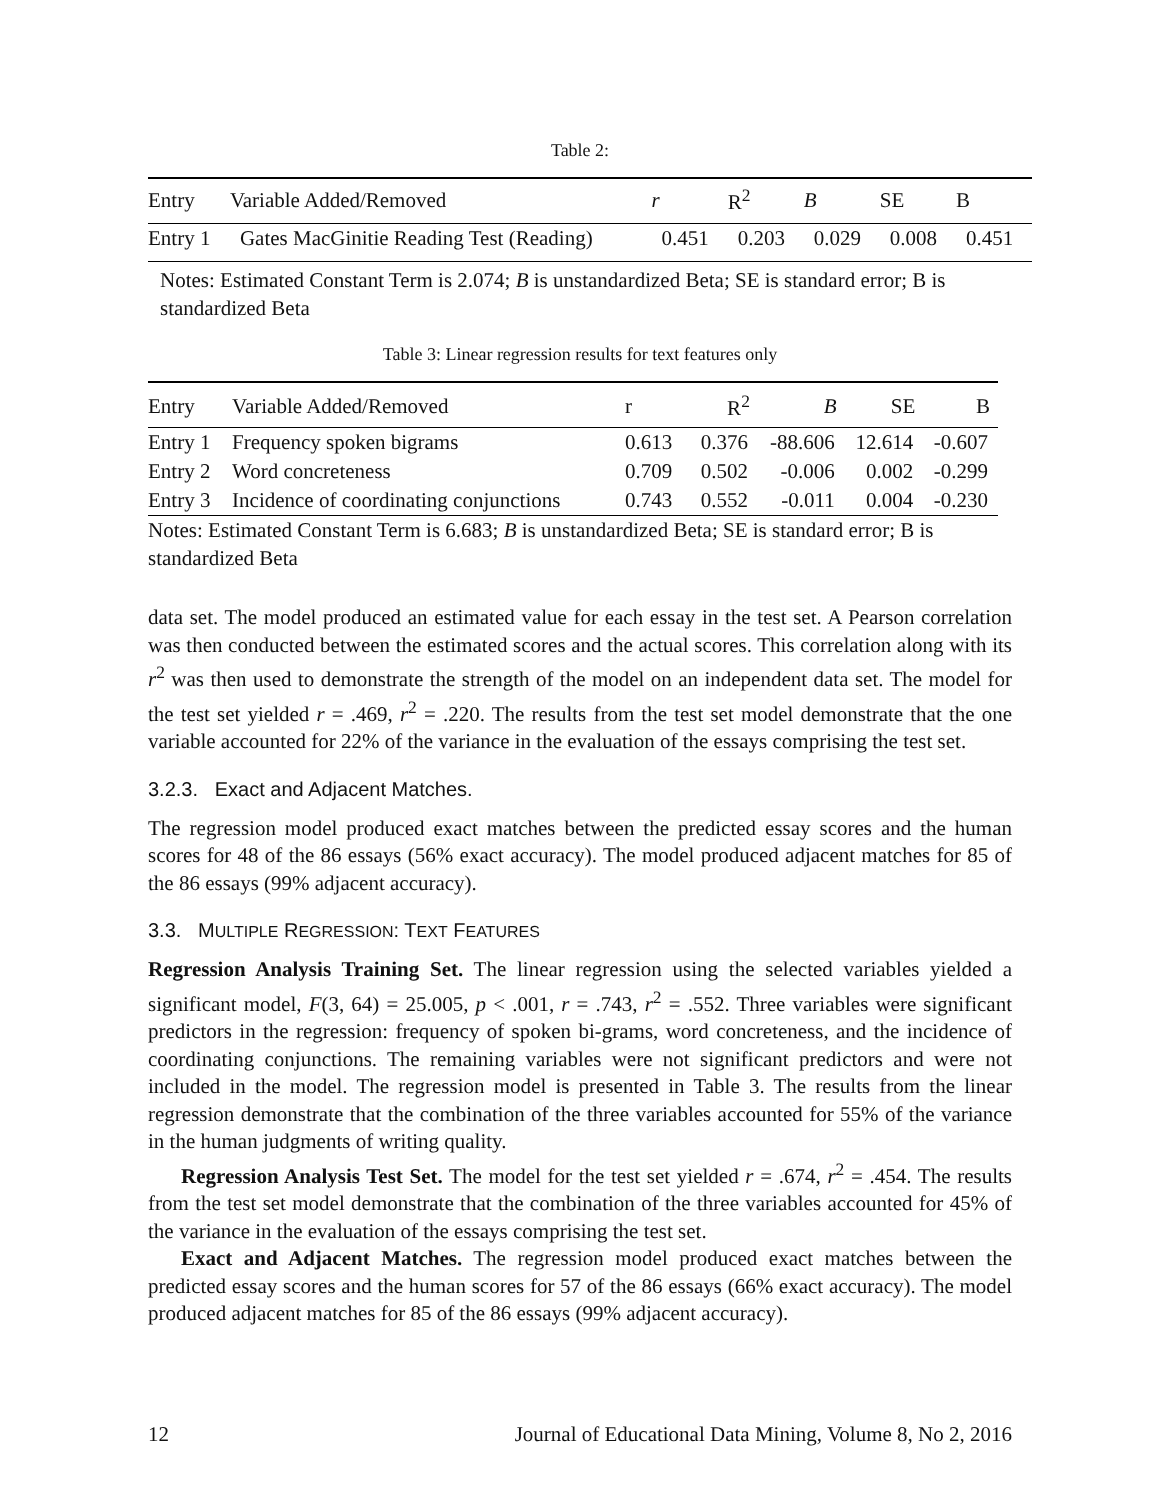Table 2:
| Entry | Variable Added/Removed | r | R<sup>2</sup> | B | SE | B |
| --- | --- | --- | --- | --- | --- | --- |
| Entry 1 | Gates MacGinitie Reading Test (Reading) | 0.451 | 0.203 | 0.029 | 0.008 | 0.451 |
Notes: Estimated Constant Term is 2.074; B is unstandardized Beta; SE is standard error; B is standardized Beta
Table 3: Linear regression results for text features only
| Entry | Variable Added/Removed | r | R<sup>2</sup> | B | SE | B |
| --- | --- | --- | --- | --- | --- | --- |
| Entry 1 | Frequency spoken bigrams | 0.613 | 0.376 | -88.606 | 12.614 | -0.607 |
| Entry 2 | Word concreteness | 0.709 | 0.502 | -0.006 | 0.002 | -0.299 |
| Entry 3 | Incidence of coordinating conjunctions | 0.743 | 0.552 | -0.011 | 0.004 | -0.230 |
Notes: Estimated Constant Term is 6.683; B is unstandardized Beta; SE is standard error; B is standardized Beta
data set. The model produced an estimated value for each essay in the test set. A Pearson correlation was then conducted between the estimated scores and the actual scores. This correlation along with its r<sup>2</sup> was then used to demonstrate the strength of the model on an independent data set. The model for the test set yielded r = .469, r<sup>2</sup> = .220. The results from the test set model demonstrate that the one variable accounted for 22% of the variance in the evaluation of the essays comprising the test set.
3.2.3. Exact and Adjacent Matches.
The regression model produced exact matches between the predicted essay scores and the human scores for 48 of the 86 essays (56% exact accuracy). The model produced adjacent matches for 85 of the 86 essays (99% adjacent accuracy).
3.3. MULTIPLE REGRESSION: TEXT FEATURES
Regression Analysis Training Set. The linear regression using the selected variables yielded a significant model, F(3, 64) = 25.005, p < .001, r = .743, r<sup>2</sup> = .552. Three variables were significant predictors in the regression: frequency of spoken bi-grams, word concreteness, and the incidence of coordinating conjunctions. The remaining variables were not significant predictors and were not included in the model. The regression model is presented in Table 3. The results from the linear regression demonstrate that the combination of the three variables accounted for 55% of the variance in the human judgments of writing quality.
Regression Analysis Test Set. The model for the test set yielded r = .674, r<sup>2</sup> = .454. The results from the test set model demonstrate that the combination of the three variables accounted for 45% of the variance in the evaluation of the essays comprising the test set.
Exact and Adjacent Matches. The regression model produced exact matches between the predicted essay scores and the human scores for 57 of the 86 essays (66% exact accuracy). The model produced adjacent matches for 85 of the 86 essays (99% adjacent accuracy).
12 Journal of Educational Data Mining, Volume 8, No 2, 2016